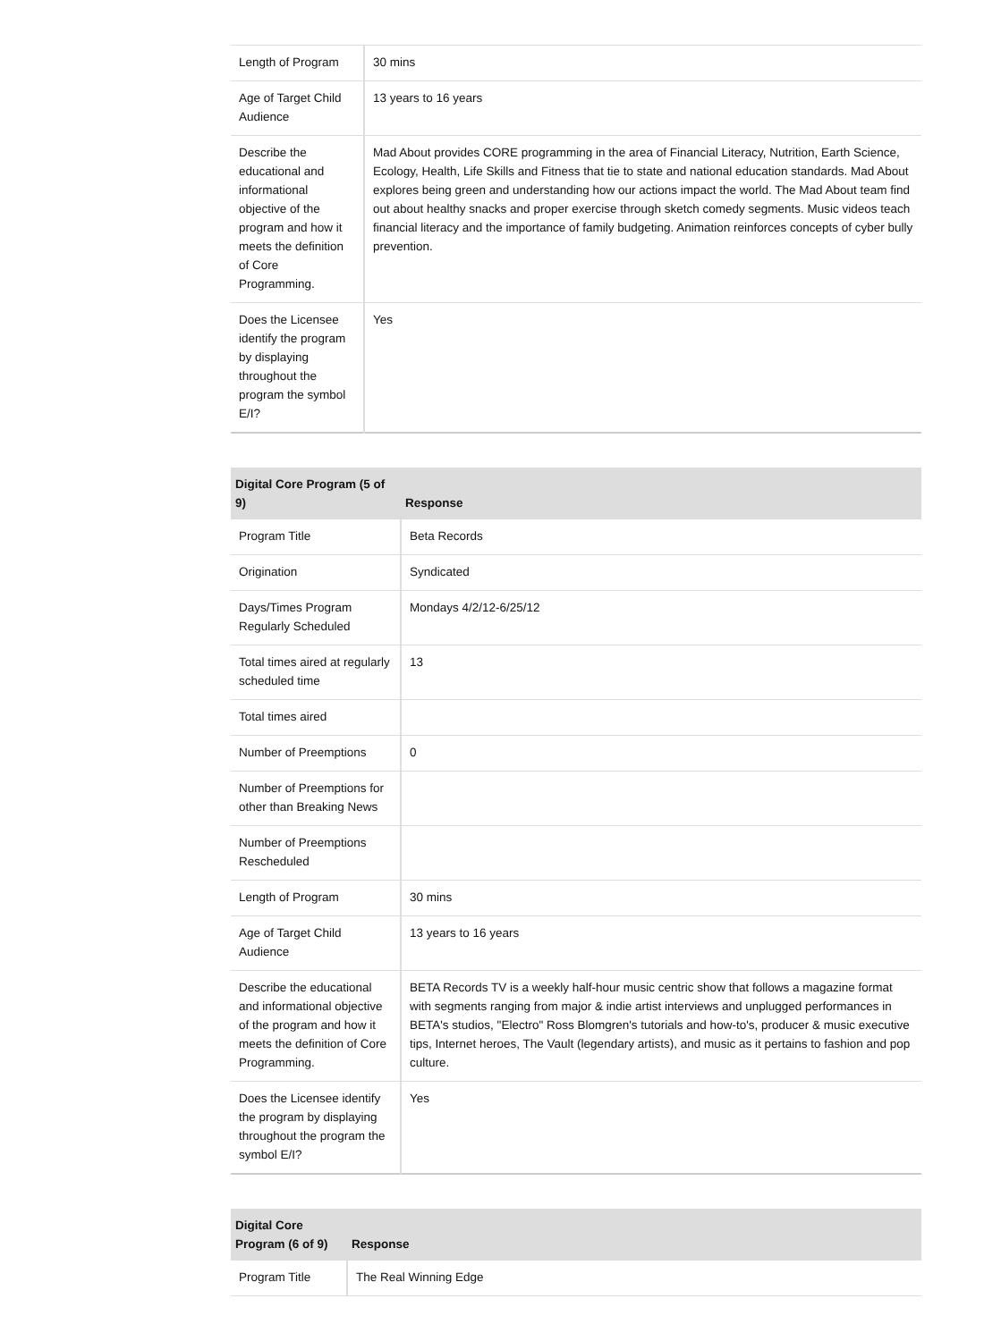| Length of Program | 30 mins |
| Age of Target Child Audience | 13 years to 16 years |
| Describe the educational and informational objective of the program and how it meets the definition of Core Programming. | Mad About provides CORE programming in the area of Financial Literacy, Nutrition, Earth Science, Ecology, Health, Life Skills and Fitness that tie to state and national education standards. Mad About explores being green and understanding how our actions impact the world. The Mad About team find out about healthy snacks and proper exercise through sketch comedy segments. Music videos teach financial literacy and the importance of family budgeting. Animation reinforces concepts of cyber bully prevention. |
| Does the Licensee identify the program by displaying throughout the program the symbol E/I? | Yes |
| Digital Core Program (5 of 9) | Response |
| --- | --- |
| Program Title | Beta Records |
| Origination | Syndicated |
| Days/Times Program Regularly Scheduled | Mondays 4/2/12-6/25/12 |
| Total times aired at regularly scheduled time | 13 |
| Total times aired | |
| Number of Preemptions | 0 |
| Number of Preemptions for other than Breaking News | |
| Number of Preemptions Rescheduled | |
| Length of Program | 30 mins |
| Age of Target Child Audience | 13 years to 16 years |
| Describe the educational and informational objective of the program and how it meets the definition of Core Programming. | BETA Records TV is a weekly half-hour music centric show that follows a magazine format with segments ranging from major & indie artist interviews and unplugged performances in BETA's studios, "Electro" Ross Blomgren's tutorials and how-to's, producer & music executive tips, Internet heroes, The Vault (legendary artists), and music as it pertains to fashion and pop culture. |
| Does the Licensee identify the program by displaying throughout the program the symbol E/I? | Yes |
| Digital Core Program (6 of 9) | Response |
| --- | --- |
| Program Title | The Real Winning Edge |